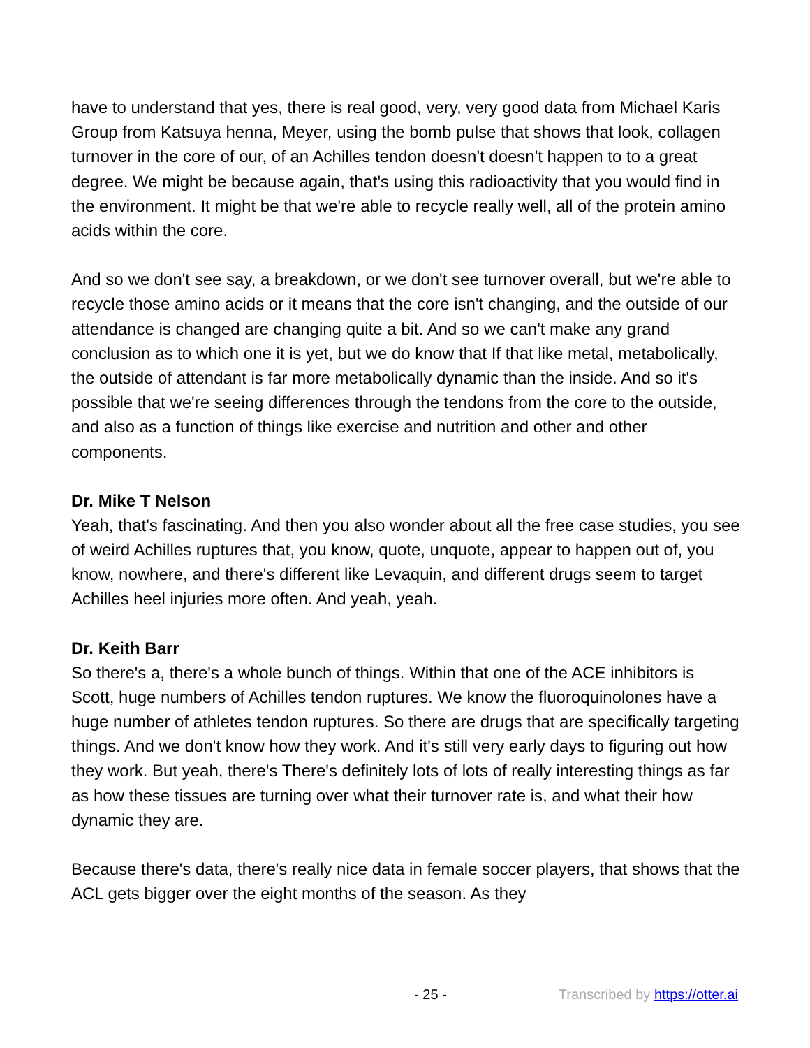have to understand that yes, there is real good, very, very good data from Michael Karis Group from Katsuya henna, Meyer, using the bomb pulse that shows that look, collagen turnover in the core of our, of an Achilles tendon doesn't doesn't happen to to a great degree. We might be because again, that's using this radioactivity that you would find in the environment. It might be that we're able to recycle really well, all of the protein amino acids within the core.
And so we don't see say, a breakdown, or we don't see turnover overall, but we're able to recycle those amino acids or it means that the core isn't changing, and the outside of our attendance is changed are changing quite a bit. And so we can't make any grand conclusion as to which one it is yet, but we do know that If that like metal, metabolically, the outside of attendant is far more metabolically dynamic than the inside. And so it's possible that we're seeing differences through the tendons from the core to the outside, and also as a function of things like exercise and nutrition and other and other components.
Dr. Mike T Nelson
Yeah, that's fascinating. And then you also wonder about all the free case studies, you see of weird Achilles ruptures that, you know, quote, unquote, appear to happen out of, you know, nowhere, and there's different like Levaquin, and different drugs seem to target Achilles heel injuries more often. And yeah, yeah.
Dr. Keith Barr
So there's a, there's a whole bunch of things. Within that one of the ACE inhibitors is Scott, huge numbers of Achilles tendon ruptures. We know the fluoroquinolones have a huge number of athletes tendon ruptures. So there are drugs that are specifically targeting things. And we don't know how they work. And it's still very early days to figuring out how they work. But yeah, there's There's definitely lots of lots of really interesting things as far as how these tissues are turning over what their turnover rate is, and what their how dynamic they are.
Because there's data, there's really nice data in female soccer players, that shows that the ACL gets bigger over the eight months of the season. As they
- 25 - Transcribed by https://otter.ai